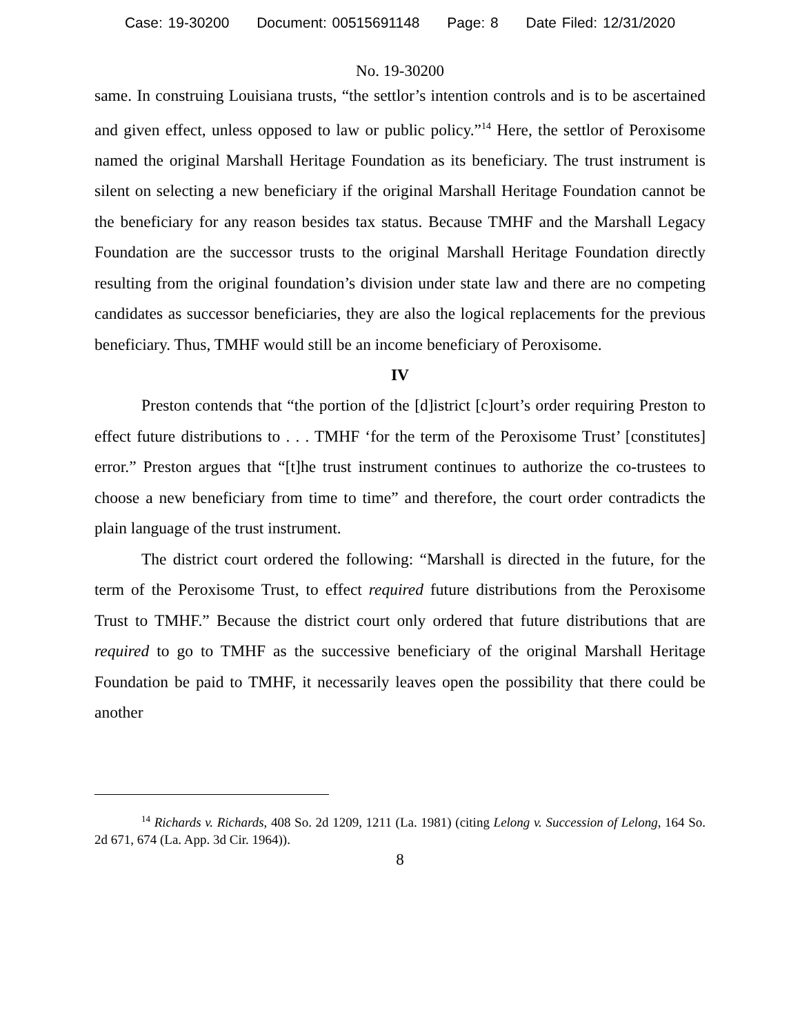Case: 19-30200 Document: 00515691148 Page: 8 Date Filed: 12/31/2020
No. 19-30200
same. In construing Louisiana trusts, “the settlor’s intention controls and is to be ascertained and given effect, unless opposed to law or public policy.”<sup>14</sup> Here, the settlor of Peroxisome named the original Marshall Heritage Foundation as its beneficiary. The trust instrument is silent on selecting a new beneficiary if the original Marshall Heritage Foundation cannot be the beneficiary for any reason besides tax status. Because TMHF and the Marshall Legacy Foundation are the successor trusts to the original Marshall Heritage Foundation directly resulting from the original foundation’s division under state law and there are no competing candidates as successor beneficiaries, they are also the logical replacements for the previous beneficiary. Thus, TMHF would still be an income beneficiary of Peroxisome.
IV
Preston contends that “the portion of the [d]istrict [c]ourt’s order requiring Preston to effect future distributions to . . . TMHF ‘for the term of the Peroxisome Trust’ [constitutes] error.” Preston argues that “[t]he trust instrument continues to authorize the co-trustees to choose a new beneficiary from time to time” and therefore, the court order contradicts the plain language of the trust instrument.
The district court ordered the following: “Marshall is directed in the future, for the term of the Peroxisome Trust, to effect required future distributions from the Peroxisome Trust to TMHF.” Because the district court only ordered that future distributions that are required to go to TMHF as the successive beneficiary of the original Marshall Heritage Foundation be paid to TMHF, it necessarily leaves open the possibility that there could be another
<sup>14</sup> Richards v. Richards, 408 So. 2d 1209, 1211 (La. 1981) (citing Lelong v. Succession of Lelong, 164 So. 2d 671, 674 (La. App. 3d Cir. 1964)).
8